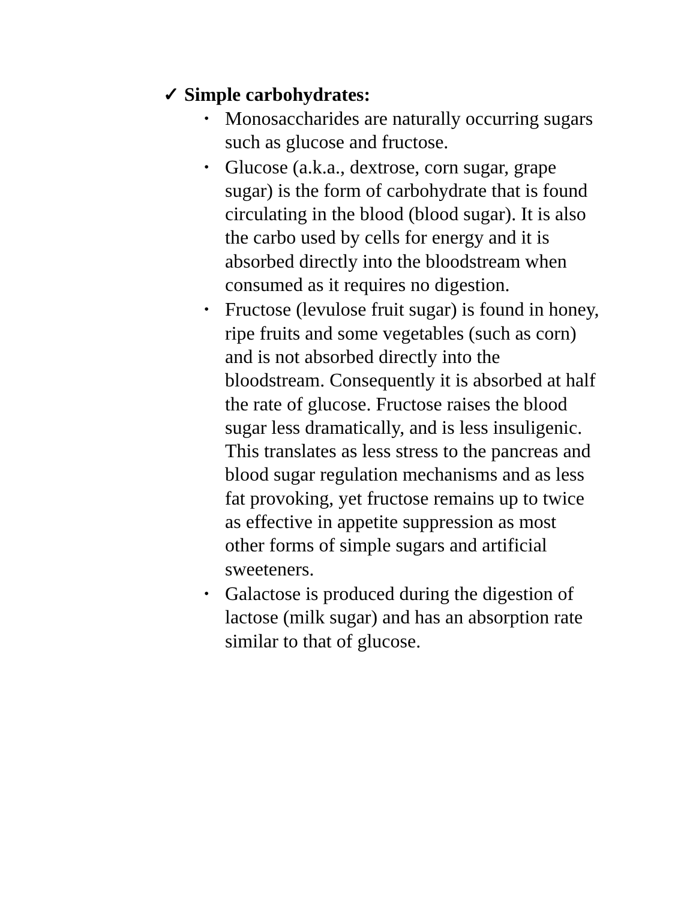✓ Simple carbohydrates:
• Monosaccharides are naturally occurring sugars such as glucose and fructose.
• Glucose (a.k.a., dextrose, corn sugar, grape sugar) is the form of carbohydrate that is found circulating in the blood (blood sugar). It is also the carbo used by cells for energy and it is absorbed directly into the bloodstream when consumed as it requires no digestion.
• Fructose (levulose fruit sugar) is found in honey, ripe fruits and some vegetables (such as corn) and is not absorbed directly into the bloodstream. Consequently it is absorbed at half the rate of glucose. Fructose raises the blood sugar less dramatically, and is less insuligenic. This translates as less stress to the pancreas and blood sugar regulation mechanisms and as less fat provoking, yet fructose remains up to twice as effective in appetite suppression as most other forms of simple sugars and artificial sweeteners.
• Galactose is produced during the digestion of lactose (milk sugar) and has an absorption rate similar to that of glucose.